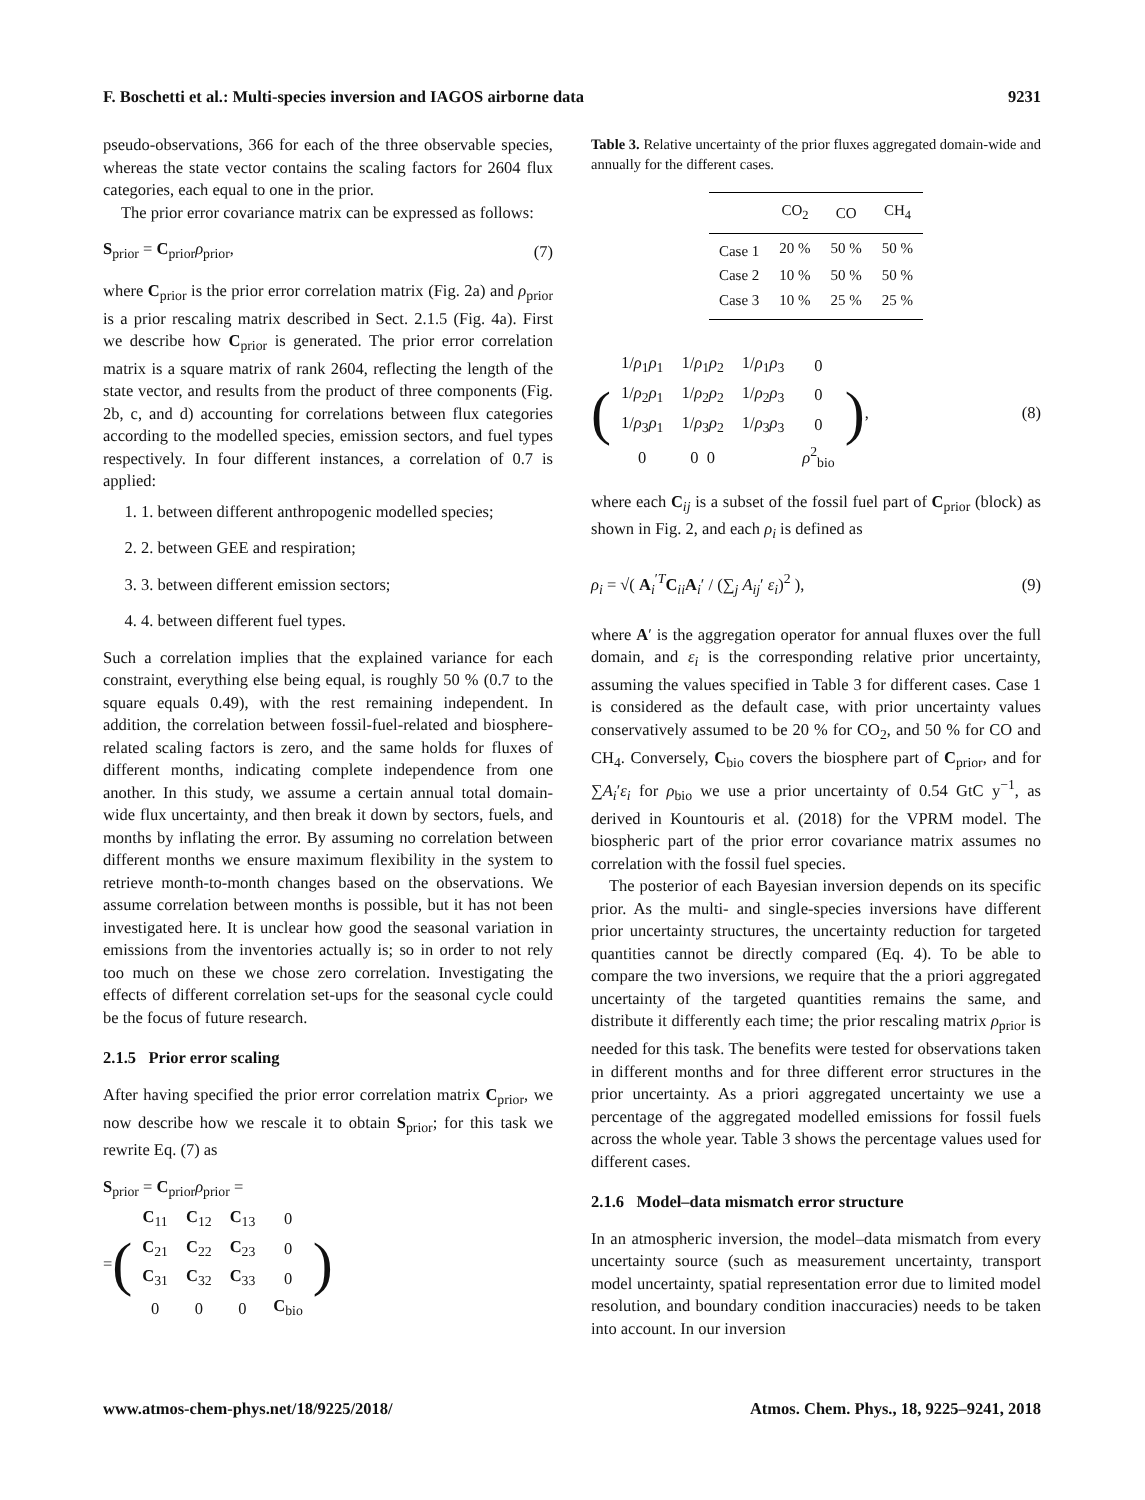F. Boschetti et al.: Multi-species inversion and IAGOS airborne data 9231
pseudo-observations, 366 for each of the three observable species, whereas the state vector contains the scaling factors for 2604 flux categories, each equal to one in the prior.
The prior error covariance matrix can be expressed as follows:
S<sub>prior</sub> = C<sub>prior</sub>ρ<sub>prior</sub>, (7)
where C<sub>prior</sub> is the prior error correlation matrix (Fig. 2a) and ρ<sub>prior</sub> is a prior rescaling matrix described in Sect. 2.1.5 (Fig. 4a). First we describe how C<sub>prior</sub> is generated. The prior error correlation matrix is a square matrix of rank 2604, reflecting the length of the state vector, and results from the product of three components (Fig. 2b, c, and d) accounting for correlations between flux categories according to the modelled species, emission sectors, and fuel types respectively. In four different instances, a correlation of 0.7 is applied:
1. 1. between different anthropogenic modelled species;
2. 2. between GEE and respiration;
3. 3. between different emission sectors;
4. 4. between different fuel types.
Such a correlation implies that the explained variance for each constraint, everything else being equal, is roughly 50 % (0.7 to the square equals 0.49), with the rest remaining independent. In addition, the correlation between fossil-fuel-related and biosphere-related scaling factors is zero, and the same holds for fluxes of different months, indicating complete independence from one another. In this study, we assume a certain annual total domain-wide flux uncertainty, and then break it down by sectors, fuels, and months by inflating the error. By assuming no correlation between different months we ensure maximum flexibility in the system to retrieve month-to-month changes based on the observations. We assume correlation between months is possible, but it has not been investigated here. It is unclear how good the seasonal variation in emissions from the inventories actually is; so in order to not rely too much on these we chose zero correlation. Investigating the effects of different correlation set-ups for the seasonal cycle could be the focus of future research.
2.1.5 Prior error scaling
After having specified the prior error correlation matrix C<sub>prior</sub>, we now describe how we rescale it to obtain S<sub>prior</sub>; for this task we rewrite Eq. (7) as
S<sub>prior</sub> = C<sub>prior</sub>ρ<sub>prior</sub> =
= (
| C<sub>11</sub> | C<sub>12</sub> | C<sub>13</sub> | 0 |
| C<sub>21</sub> | C<sub>22</sub> | C<sub>23</sub> | 0 |
| C<sub>31</sub> | C<sub>32</sub> | C<sub>33</sub> | 0 |
| 0 | 0 | 0 | C<sub>bio</sub> |
)
Table 3. Relative uncertainty of the prior fluxes aggregated domain-wide and annually for the different cases.
| | CO<sub>2</sub> | CO | CH<sub>4</sub> |
| --- | --- | --- | --- |
| Case 1 | 20 % | 50 % | 50 % |
| Case 2 | 10 % | 50 % | 50 % |
| Case 3 | 10 % | 25 % | 25 % |
(
| 1/ ρ<sub>1</sub> ρ<sub>1</sub> | 1/ ρ<sub>1</sub> ρ<sub>2</sub> | 1/ ρ<sub>1</sub> ρ<sub>3</sub> | 0 |
| 1/ ρ<sub>2</sub> ρ<sub>1</sub> | 1/ ρ<sub>2</sub> ρ<sub>2</sub> | 1/ ρ<sub>2</sub> ρ<sub>3</sub> | 0 |
| 1/ ρ<sub>3</sub> ρ<sub>1</sub> | 1/ ρ<sub>3</sub> ρ<sub>2</sub> | 1/ ρ<sub>3</sub> ρ<sub>3</sub> | 0 |
| 0 | 0 0 | | ρ<sup>2</sup><sub>bio</sub> |
), (8)
where each C<sub>ij</sub> is a subset of the fossil fuel part of C<sub>prior</sub> (block) as shown in Fig. 2, and each ρ<sub>i</sub> is defined as
ρ<sub>i</sub> = √( A<sub>i</sub><sup>′T</sup>C<sub>ii</sub>A<sub>i</sub>′ / (∑<sub>j</sub> A<sub>ij</sub>′ ε<sub>i</sub>)<sup>2</sup> ), (9)
where A′ is the aggregation operator for annual fluxes over the full domain, and ε<sub>i</sub> is the corresponding relative prior uncertainty, assuming the values specified in Table 3 for different cases. Case 1 is considered as the default case, with prior uncertainty values conservatively assumed to be 20 % for CO<sub>2</sub>, and 50 % for CO and CH<sub>4</sub>. Conversely, C<sub>bio</sub> covers the biosphere part of C<sub>prior</sub>, and for ∑A<sub>i</sub>′ε<sub>i</sub> for ρ<sub>bio</sub> we use a prior uncertainty of 0.54 GtC y<sup>−1</sup>, as derived in Kountouris et al. (2018) for the VPRM model. The biospheric part of the prior error covariance matrix assumes no correlation with the fossil fuel species.
The posterior of each Bayesian inversion depends on its specific prior. As the multi- and single-species inversions have different prior uncertainty structures, the uncertainty reduction for targeted quantities cannot be directly compared (Eq. 4). To be able to compare the two inversions, we require that the a priori aggregated uncertainty of the targeted quantities remains the same, and distribute it differently each time; the prior rescaling matrix ρ<sub>prior</sub> is needed for this task. The benefits were tested for observations taken in different months and for three different error structures in the prior uncertainty. As a priori aggregated uncertainty we use a percentage of the aggregated modelled emissions for fossil fuels across the whole year. Table 3 shows the percentage values used for different cases.
2.1.6 Model–data mismatch error structure
In an atmospheric inversion, the model–data mismatch from every uncertainty source (such as measurement uncertainty, transport model uncertainty, spatial representation error due to limited model resolution, and boundary condition inaccuracies) needs to be taken into account. In our inversion
www.atmos-chem-phys.net/18/9225/2018/ Atmos. Chem. Phys., 18, 9225–9241, 2018